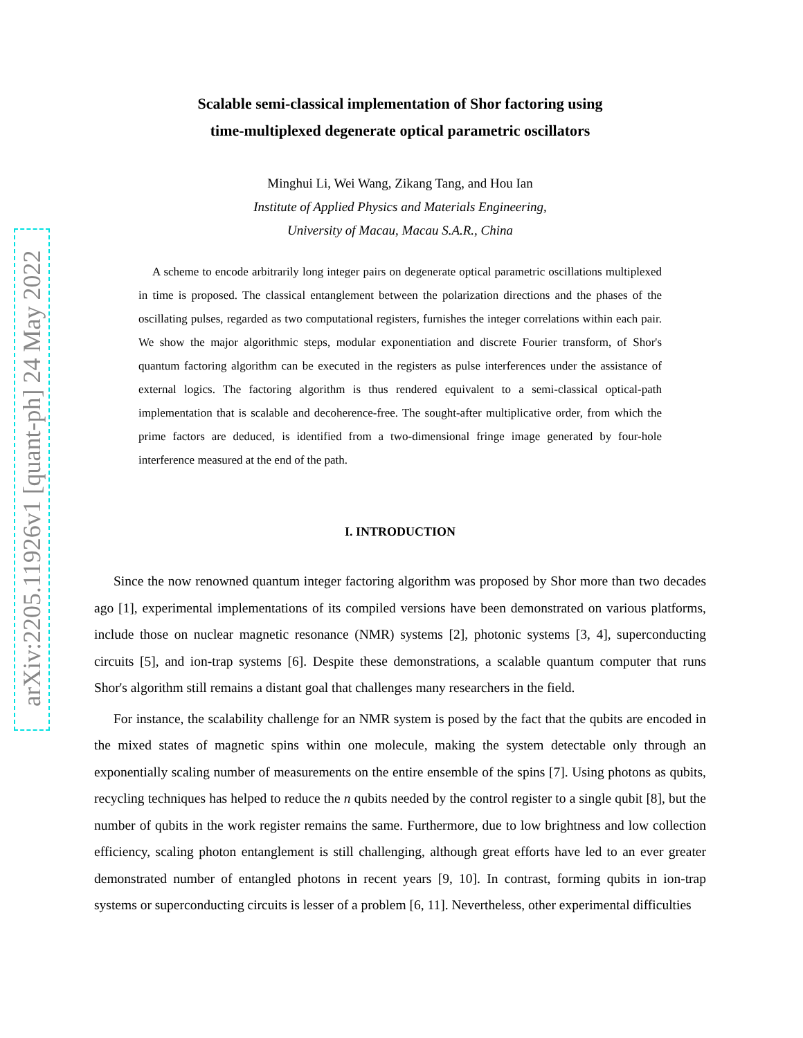arXiv:2205.11926v1 [quant-ph] 24 May 2022
Scalable semi-classical implementation of Shor factoring using
time-multiplexed degenerate optical parametric oscillators
Minghui Li, Wei Wang, Zikang Tang, and Hou Ian
Institute of Applied Physics and Materials Engineering,
University of Macau, Macau S.A.R., China
A scheme to encode arbitrarily long integer pairs on degenerate optical parametric oscillations multiplexed in time is proposed. The classical entanglement between the polarization directions and the phases of the oscillating pulses, regarded as two computational registers, furnishes the integer correlations within each pair. We show the major algorithmic steps, modular exponentiation and discrete Fourier transform, of Shor's quantum factoring algorithm can be executed in the registers as pulse interferences under the assistance of external logics. The factoring algorithm is thus rendered equivalent to a semi-classical optical-path implementation that is scalable and decoherence-free. The sought-after multiplicative order, from which the prime factors are deduced, is identified from a two-dimensional fringe image generated by four-hole interference measured at the end of the path.
I. INTRODUCTION
Since the now renowned quantum integer factoring algorithm was proposed by Shor more than two decades ago [1], experimental implementations of its compiled versions have been demonstrated on various platforms, include those on nuclear magnetic resonance (NMR) systems [2], photonic systems [3, 4], superconducting circuits [5], and ion-trap systems [6]. Despite these demonstrations, a scalable quantum computer that runs Shor's algorithm still remains a distant goal that challenges many researchers in the field.
For instance, the scalability challenge for an NMR system is posed by the fact that the qubits are encoded in the mixed states of magnetic spins within one molecule, making the system detectable only through an exponentially scaling number of measurements on the entire ensemble of the spins [7]. Using photons as qubits, recycling techniques has helped to reduce the n qubits needed by the control register to a single qubit [8], but the number of qubits in the work register remains the same. Furthermore, due to low brightness and low collection efficiency, scaling photon entanglement is still challenging, although great efforts have led to an ever greater demonstrated number of entangled photons in recent years [9, 10]. In contrast, forming qubits in ion-trap systems or superconducting circuits is lesser of a problem [6, 11]. Nevertheless, other experimental difficulties